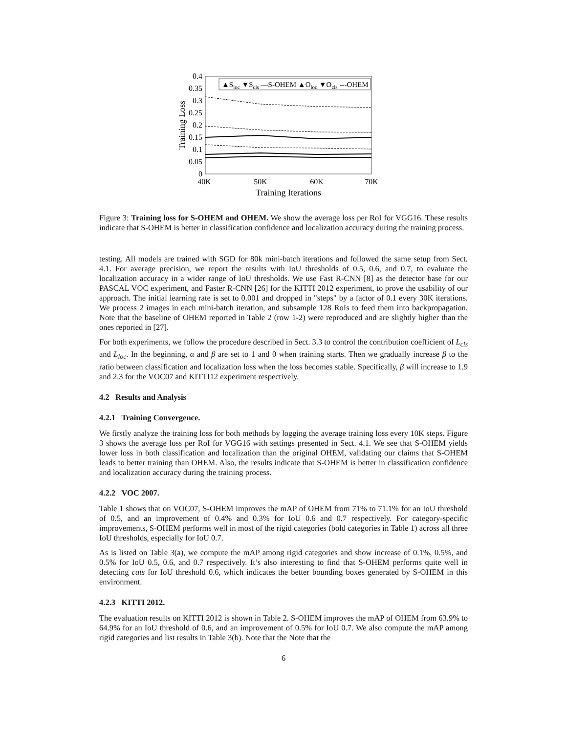0.4
0.35
0.3
0.25
0.2
0.15
0.1
0.05
0
40K
50K
60K
70K
Training Iterations
Training Loss
▲Sloc ▼Scls —S-OHEM ▲Oloc ▼Ocls ---OHEM
Figure 3: Training loss for S-OHEM and OHEM. We show the average loss per RoI for VGG16. These results indicate that S-OHEM is better in classification confidence and localization accuracy during the training process.
testing. All models are trained with SGD for 80k mini-batch iterations and followed the same setup from Sect. 4.1. For average precision, we report the results with IoU thresholds of 0.5, 0.6, and 0.7, to evaluate the localization accuracy in a wider range of IoU thresholds. We use Fast R-CNN [8] as the detector base for our PASCAL VOC experiment, and Faster R-CNN [26] for the KITTI 2012 experiment, to prove the usability of our approach. The initial learning rate is set to 0.001 and dropped in "steps" by a factor of 0.1 every 30K iterations. We process 2 images in each mini-batch iteration, and subsample 128 RoIs to feed them into backpropagation. Note that the baseline of OHEM reported in Table 2 (row 1-2) were reproduced and are slightly higher than the ones reported in [27].
For both experiments, we follow the procedure described in Sect. 3.3 to control the contribution coefficient of L<sub>cls</sub> and L<sub>loc</sub>. In the beginning, α and β are set to 1 and 0 when training starts. Then we gradually increase β to the ratio between classification and localization loss when the loss becomes stable. Specifically, β will increase to 1.9 and 2.3 for the VOC07 and KITTI12 experiment respectively.
4.2 Results and Analysis
4.2.1 Training Convergence.
We firstly analyze the training loss for both methods by logging the average training loss every 10K steps. Figure 3 shows the average loss per RoI for VGG16 with settings presented in Sect. 4.1. We see that S-OHEM yields lower loss in both classification and localization than the original OHEM, validating our claims that S-OHEM leads to better training than OHEM. Also, the results indicate that S-OHEM is better in classification confidence and localization accuracy during the training process.
4.2.2 VOC 2007.
Table 1 shows that on VOC07, S-OHEM improves the mAP of OHEM from 71% to 71.1% for an IoU threshold of 0.5, and an improvement of 0.4% and 0.3% for IoU 0.6 and 0.7 respectively. For category-specific improvements, S-OHEM performs well in most of the rigid categories (bold categories in Table 1) across all three IoU thresholds, especially for IoU 0.7.
As is listed on Table 3(a), we compute the mAP among rigid categories and show increase of 0.1%, 0.5%, and 0.5% for IoU 0.5, 0.6, and 0.7 respectively. It’s also interesting to find that S-OHEM performs quite well in detecting cats for IoU threshold 0.6, which indicates the better bounding boxes generated by S-OHEM in this environment.
4.2.3 KITTI 2012.
The evaluation results on KITTI 2012 is shown in Table 2. S-OHEM improves the mAP of OHEM from 63.9% to 64.9% for an IoU threshold of 0.6, and an improvement of 0.5% for IoU 0.7. We also compute the mAP among rigid categories and list results in Table 3(b). Note that the Note that the
6